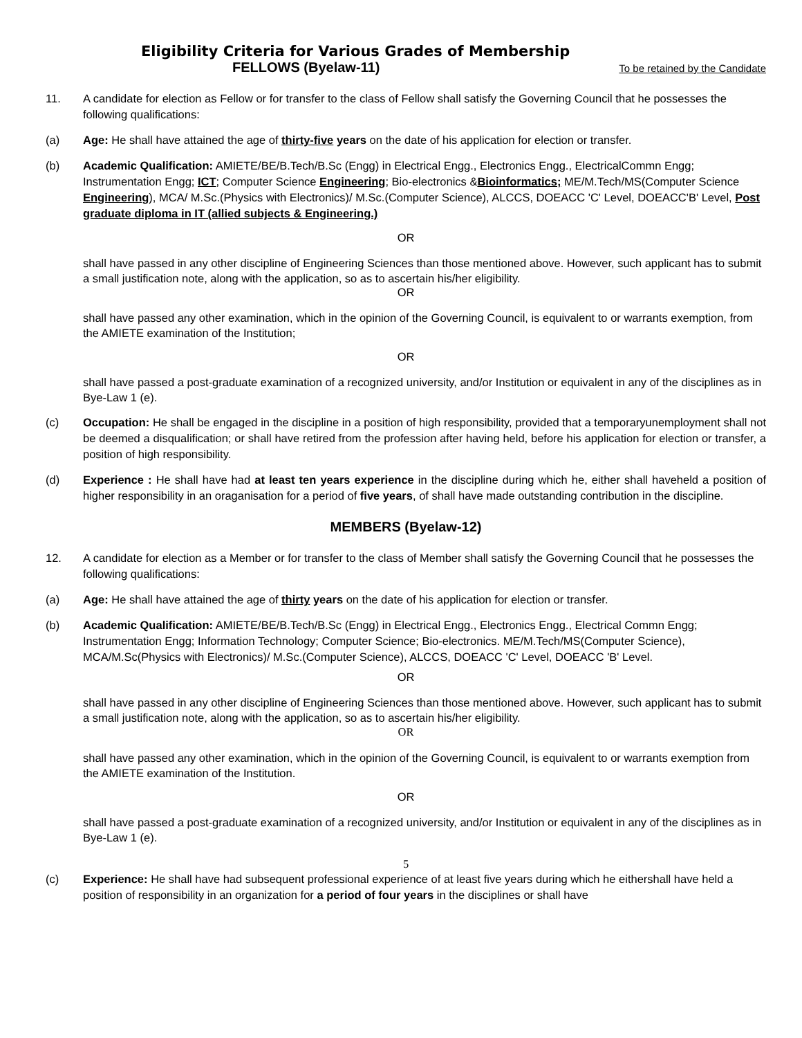Eligibility Criteria for Various Grades of Membership
FELLOWS (Byelaw-11) To be retained by the Candidate
11. A candidate for election as Fellow or for transfer to the class of Fellow shall satisfy the Governing Council that he possesses the following qualifications:
(a) Age: He shall have attained the age of thirty-five years on the date of his application for election or transfer.
(b) Academic Qualification: AMIETE/BE/B.Tech/B.Sc (Engg) in Electrical Engg., Electronics Engg., ElectricalCommn Engg; Instrumentation Engg; ICT; Computer Science Engineering; Bio-electronics &Bioinformatics; ME/M.Tech/MS(Computer Science Engineering), MCA/ M.Sc.(Physics with Electronics)/ M.Sc.(Computer Science), ALCCS, DOEACC 'C' Level, DOEACC'B' Level, Post graduate diploma in IT (allied subjects & Engineering.)
OR
shall have passed in any other discipline of Engineering Sciences than those mentioned above. However, such applicant has to submit a small justification note, along with the application, so as to ascertain his/her eligibility.
OR
shall have passed any other examination, which in the opinion of the Governing Council, is equivalent to or warrants exemption, from the AMIETE examination of the Institution;
OR
shall have passed a post-graduate examination of a recognized university, and/or Institution or equivalent in any of the disciplines as in Bye-Law 1 (e).
(c) Occupation: He shall be engaged in the discipline in a position of high responsibility, provided that a temporaryunemployment shall not be deemed a disqualification; or shall have retired from the profession after having held, before his application for election or transfer, a position of high responsibility.
(d) Experience : He shall have had at least ten years experience in the discipline during which he, either shall haveheld a position of higher responsibility in an oraganisation for a period of five years, of shall have made outstanding contribution in the discipline.
MEMBERS (Byelaw-12)
12. A candidate for election as a Member or for transfer to the class of Member shall satisfy the Governing Council that he possesses the following qualifications:
(a) Age: He shall have attained the age of thirty years on the date of his application for election or transfer.
(b) Academic Qualification: AMIETE/BE/B.Tech/B.Sc (Engg) in Electrical Engg., Electronics Engg., Electrical Commn Engg; Instrumentation Engg; Information Technology; Computer Science; Bio-electronics. ME/M.Tech/MS(Computer Science), MCA/M.Sc(Physics with Electronics)/ M.Sc.(Computer Science), ALCCS, DOEACC 'C' Level, DOEACC 'B' Level.
OR
shall have passed in any other discipline of Engineering Sciences than those mentioned above. However, such applicant has to submit a small justification note, along with the application, so as to ascertain his/her eligibility.
OR
shall have passed any other examination, which in the opinion of the Governing Council, is equivalent to or warrants exemption from the AMIETE examination of the Institution.
OR
shall have passed a post-graduate examination of a recognized university, and/or Institution or equivalent in any of the disciplines as in Bye-Law 1 (e).
5
(c) Experience: He shall have had subsequent professional experience of at least five years during which he eithershall have held a position of responsibility in an organization for a period of four years in the disciplines or shall have